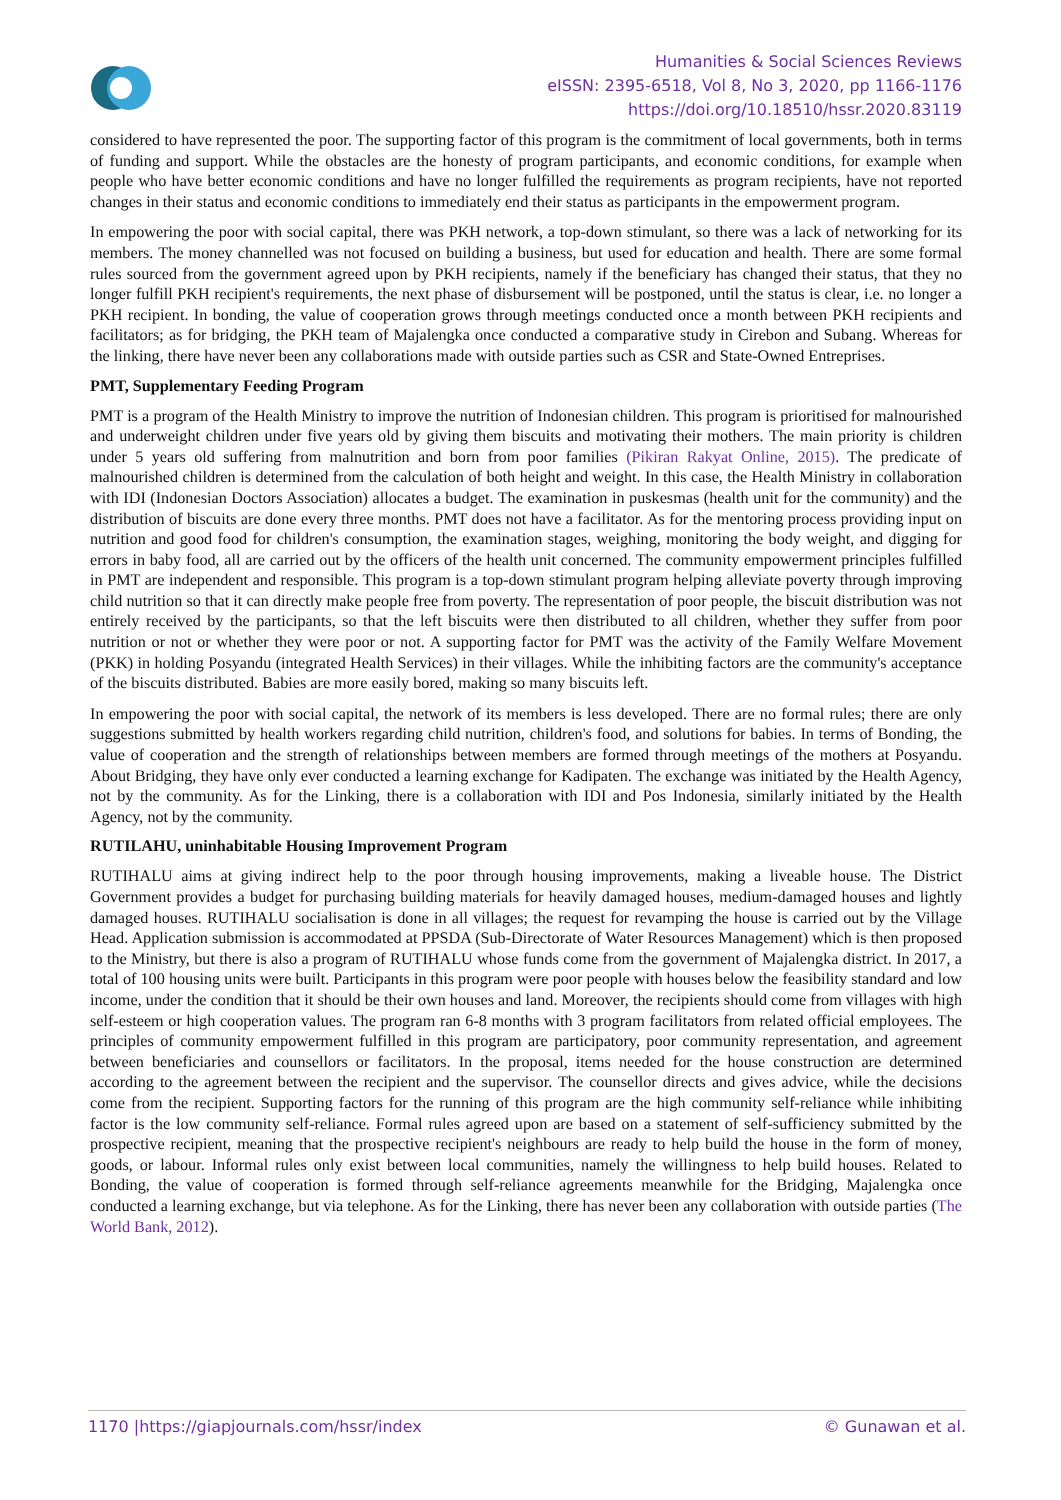Humanities & Social Sciences Reviews
eISSN: 2395-6518, Vol 8, No 3, 2020, pp 1166-1176
https://doi.org/10.18510/hssr.2020.83119
considered to have represented the poor. The supporting factor of this program is the commitment of local governments, both in terms of funding and support. While the obstacles are the honesty of program participants, and economic conditions, for example when people who have better economic conditions and have no longer fulfilled the requirements as program recipients, have not reported changes in their status and economic conditions to immediately end their status as participants in the empowerment program.
In empowering the poor with social capital, there was PKH network, a top-down stimulant, so there was a lack of networking for its members. The money channelled was not focused on building a business, but used for education and health. There are some formal rules sourced from the government agreed upon by PKH recipients, namely if the beneficiary has changed their status, that they no longer fulfill PKH recipient's requirements, the next phase of disbursement will be postponed, until the status is clear, i.e. no longer a PKH recipient. In bonding, the value of cooperation grows through meetings conducted once a month between PKH recipients and facilitators; as for bridging, the PKH team of Majalengka once conducted a comparative study in Cirebon and Subang. Whereas for the linking, there have never been any collaborations made with outside parties such as CSR and State-Owned Entreprises.
PMT, Supplementary Feeding Program
PMT is a program of the Health Ministry to improve the nutrition of Indonesian children. This program is prioritised for malnourished and underweight children under five years old by giving them biscuits and motivating their mothers. The main priority is children under 5 years old suffering from malnutrition and born from poor families (Pikiran Rakyat Online, 2015). The predicate of malnourished children is determined from the calculation of both height and weight. In this case, the Health Ministry in collaboration with IDI (Indonesian Doctors Association) allocates a budget. The examination in puskesmas (health unit for the community) and the distribution of biscuits are done every three months. PMT does not have a facilitator. As for the mentoring process providing input on nutrition and good food for children's consumption, the examination stages, weighing, monitoring the body weight, and digging for errors in baby food, all are carried out by the officers of the health unit concerned. The community empowerment principles fulfilled in PMT are independent and responsible. This program is a top-down stimulant program helping alleviate poverty through improving child nutrition so that it can directly make people free from poverty. The representation of poor people, the biscuit distribution was not entirely received by the participants, so that the left biscuits were then distributed to all children, whether they suffer from poor nutrition or not or whether they were poor or not. A supporting factor for PMT was the activity of the Family Welfare Movement (PKK) in holding Posyandu (integrated Health Services) in their villages. While the inhibiting factors are the community's acceptance of the biscuits distributed. Babies are more easily bored, making so many biscuits left.
In empowering the poor with social capital, the network of its members is less developed. There are no formal rules; there are only suggestions submitted by health workers regarding child nutrition, children's food, and solutions for babies. In terms of Bonding, the value of cooperation and the strength of relationships between members are formed through meetings of the mothers at Posyandu. About Bridging, they have only ever conducted a learning exchange for Kadipaten. The exchange was initiated by the Health Agency, not by the community. As for the Linking, there is a collaboration with IDI and Pos Indonesia, similarly initiated by the Health Agency, not by the community.
RUTILAHU, uninhabitable Housing Improvement Program
RUTIHALU aims at giving indirect help to the poor through housing improvements, making a liveable house. The District Government provides a budget for purchasing building materials for heavily damaged houses, medium-damaged houses and lightly damaged houses. RUTIHALU socialisation is done in all villages; the request for revamping the house is carried out by the Village Head. Application submission is accommodated at PPSDA (Sub-Directorate of Water Resources Management) which is then proposed to the Ministry, but there is also a program of RUTIHALU whose funds come from the government of Majalengka district. In 2017, a total of 100 housing units were built. Participants in this program were poor people with houses below the feasibility standard and low income, under the condition that it should be their own houses and land. Moreover, the recipients should come from villages with high self-esteem or high cooperation values. The program ran 6-8 months with 3 program facilitators from related official employees. The principles of community empowerment fulfilled in this program are participatory, poor community representation, and agreement between beneficiaries and counsellors or facilitators. In the proposal, items needed for the house construction are determined according to the agreement between the recipient and the supervisor. The counsellor directs and gives advice, while the decisions come from the recipient. Supporting factors for the running of this program are the high community self-reliance while inhibiting factor is the low community self-reliance. Formal rules agreed upon are based on a statement of self-sufficiency submitted by the prospective recipient, meaning that the prospective recipient's neighbours are ready to help build the house in the form of money, goods, or labour. Informal rules only exist between local communities, namely the willingness to help build houses. Related to Bonding, the value of cooperation is formed through self-reliance agreements meanwhile for the Bridging, Majalengka once conducted a learning exchange, but via telephone. As for the Linking, there has never been any collaboration with outside parties (The World Bank, 2012).
1170 |https://giapjournals.com/hssr/index © Gunawan et al.